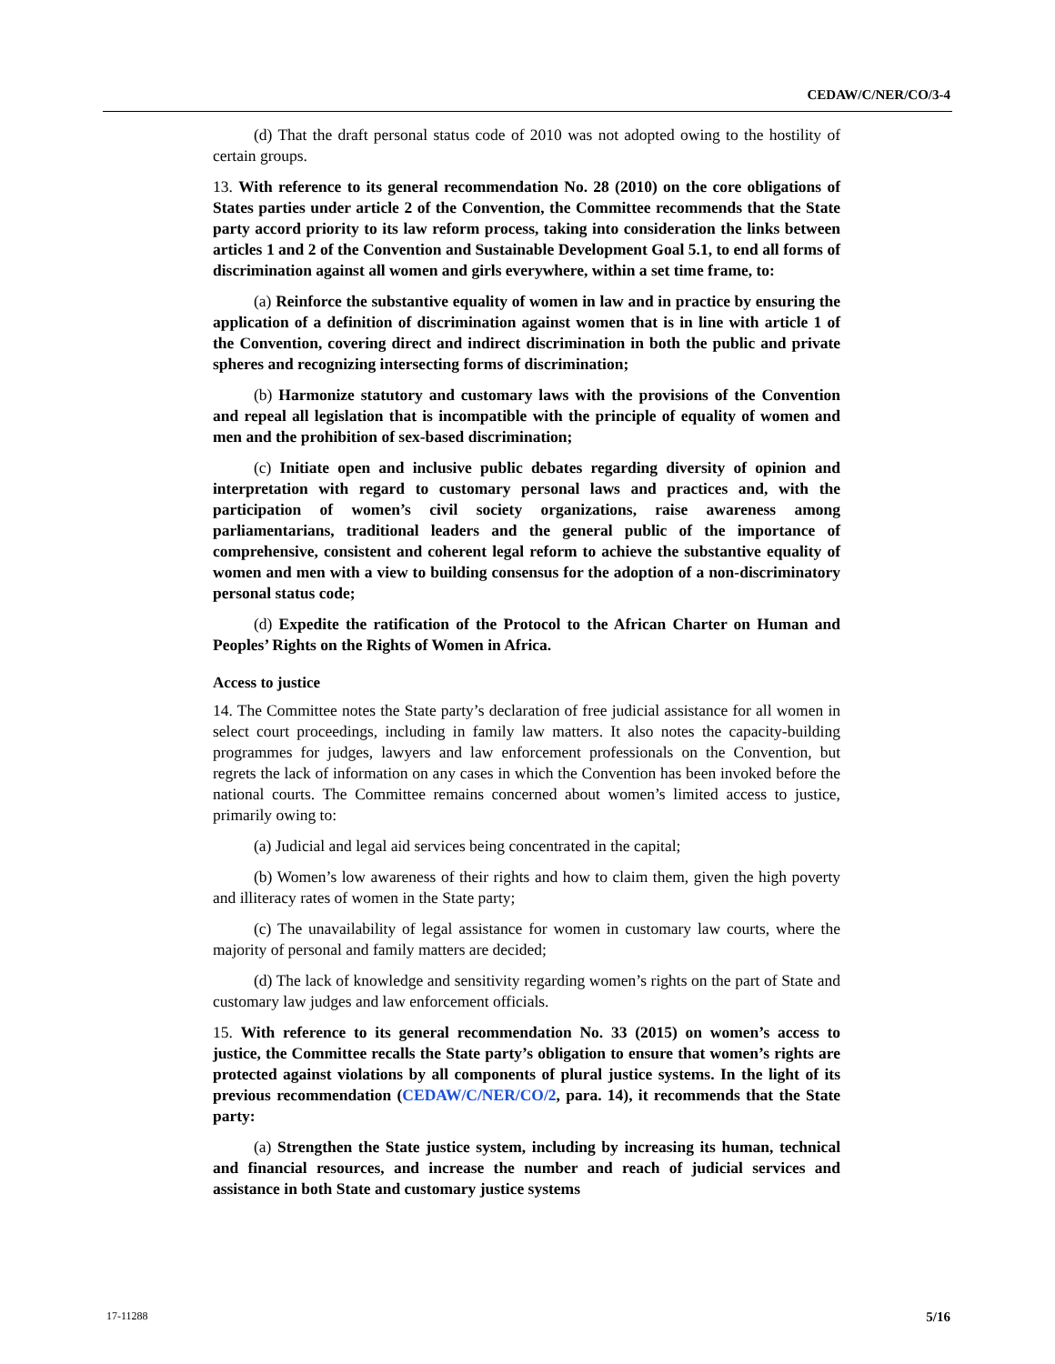CEDAW/C/NER/CO/3-4
(d) That the draft personal status code of 2010 was not adopted owing to the hostility of certain groups.
13. With reference to its general recommendation No. 28 (2010) on the core obligations of States parties under article 2 of the Convention, the Committee recommends that the State party accord priority to its law reform process, taking into consideration the links between articles 1 and 2 of the Convention and Sustainable Development Goal 5.1, to end all forms of discrimination against all women and girls everywhere, within a set time frame, to:
(a) Reinforce the substantive equality of women in law and in practice by ensuring the application of a definition of discrimination against women that is in line with article 1 of the Convention, covering direct and indirect discrimination in both the public and private spheres and recognizing intersecting forms of discrimination;
(b) Harmonize statutory and customary laws with the provisions of the Convention and repeal all legislation that is incompatible with the principle of equality of women and men and the prohibition of sex-based discrimination;
(c) Initiate open and inclusive public debates regarding diversity of opinion and interpretation with regard to customary personal laws and practices and, with the participation of women’s civil society organizations, raise awareness among parliamentarians, traditional leaders and the general public of the importance of comprehensive, consistent and coherent legal reform to achieve the substantive equality of women and men with a view to building consensus for the adoption of a non-discriminatory personal status code;
(d) Expedite the ratification of the Protocol to the African Charter on Human and Peoples’ Rights on the Rights of Women in Africa.
Access to justice
14. The Committee notes the State party’s declaration of free judicial assistance for all women in select court proceedings, including in family law matters. It also notes the capacity-building programmes for judges, lawyers and law enforcement professionals on the Convention, but regrets the lack of information on any cases in which the Convention has been invoked before the national courts. The Committee remains concerned about women’s limited access to justice, primarily owing to:
(a) Judicial and legal aid services being concentrated in the capital;
(b) Women’s low awareness of their rights and how to claim them, given the high poverty and illiteracy rates of women in the State party;
(c) The unavailability of legal assistance for women in customary law courts, where the majority of personal and family matters are decided;
(d) The lack of knowledge and sensitivity regarding women’s rights on the part of State and customary law judges and law enforcement officials.
15. With reference to its general recommendation No. 33 (2015) on women’s access to justice, the Committee recalls the State party’s obligation to ensure that women’s rights are protected against violations by all components of plural justice systems. In the light of its previous recommendation (CEDAW/C/NER/CO/2, para. 14), it recommends that the State party:
(a) Strengthen the State justice system, including by increasing its human, technical and financial resources, and increase the number and reach of judicial services and assistance in both State and customary justice systems
17-11288 5/16